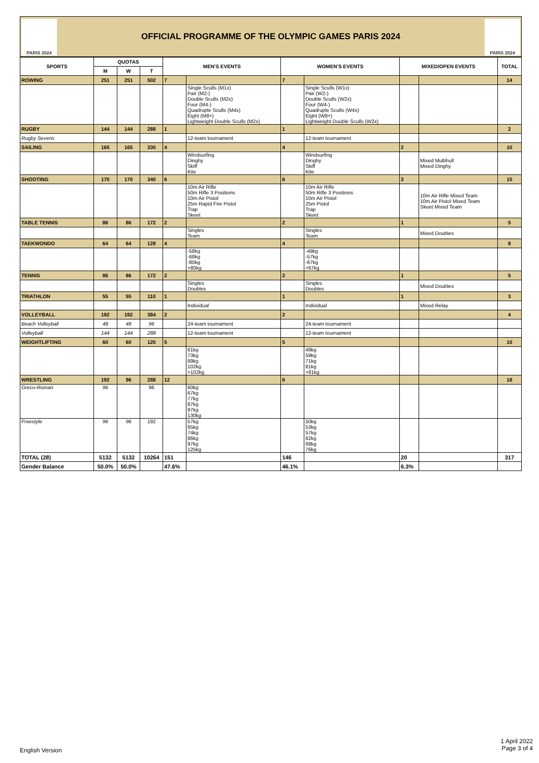PARIS 2024
OFFICIAL PROGRAMME OF THE OLYMPIC GAMES PARIS 2024
PARIS 2024
| SPORTS | QUOTAS | | | MEN'S EVENTS | | WOMEN'S EVENTS | | MIXED/OPEN EVENTS | | TOTAL |
| --- | --- | --- | --- | --- | --- | --- | --- | --- | --- | --- |
| | M | W | T | | | | | | | |
| ROWING | 251 | 251 | 502 | 7 | | 7 | | | | 14 |
| | | | | | Single Sculls (M1x) Pair (M2-) Double Sculls (M2x) Four (M4-) Quadruple Sculls (M4x) Eight (M8+) Lightweight Double Sculls (M2x) | | Single Sculls (W1x) Pair (W2-) Double Sculls (W2x) Four (W4-) Quadruple Sculls (W4x) Eight (W8+) Lightweight Double Sculls (W2x) | | | |
| RUGBY | 144 | 144 | 288 | 1 | | 1 | | | | 2 |
| Rugby Sevens | | | | | 12-team tournament | | 12-team tournament | | | |
| SAILING | 165 | 165 | 330 | 4 | | 4 | | 2 | | 10 |
| | | | | | Windsurfing Dinghy Skiff Kite | | Windsurfing Dinghy Skiff Kite | | Mixed Multihull Mixed Dinghy | |
| SHOOTING | 170 | 170 | 340 | 6 | | 6 | | 3 | | 15 |
| | | | | | 10m Air Rifle 50m Rifle 3 Positions 10m Air Pistol 25m Rapid Fire Pistol Trap Skeet | | 10m Air Rifle 50m Rifle 3 Positions 10m Air Pistol 25m Pistol Trap Skeet | | 10m Air Rifle Mixed Team 10m Air Pistol Mixed Team Skeet Mixed Team | |
| TABLE TENNIS | 86 | 86 | 172 | 2 | | 2 | | 1 | | 5 |
| | | | | | Singles Team | | Singles Team | | Mixed Doubles | |
| TAEKWONDO | 64 | 64 | 128 | 4 | | 4 | | | | 8 |
| | | | | | -58kg -68kg -80kg +80kg | | -49kg -57kg -67kg +67kg | | | |
| TENNIS | 86 | 86 | 172 | 2 | | 2 | | 1 | | 5 |
| | | | | | Singles Doubles | | Singles Doubles | | Mixed Doubles | |
| TRIATHLON | 55 | 55 | 110 | 1 | | 1 | | 1 | | 3 |
| | | | | | Individual | | Individual | | Mixed Relay | |
| VOLLEYBALL | 192 | 192 | 384 | 2 | | 2 | | | | 4 |
| Beach Volleyball | 48 | 48 | 96 | | 24-team tournament | | 24-team tournament | | | |
| Volleyball | 144 | 144 | 288 | | 12-team tournament | | 12-team tournament | | | |
| WEIGHTLIFTING | 60 | 60 | 120 | 5 | | 5 | | | | 10 |
| | | | | | 61kg 73kg 89kg 102kg +102kg | | 49kg 59kg 71kg 81kg +81kg | | | |
| WRESTLING | 192 | 96 | 288 | 12 | | 6 | | | | 18 |
| Greco-Roman | 96 | | 96 | | 60kg 67kg 77kg 87kg 97kg 130kg | | | | | |
| Freestyle | 96 | 96 | 192 | | 57kg 65kg 74kg 86kg 97kg 125kg | | 50kg 53kg 57kg 62kg 68kg 76kg | | | |
| TOTAL (28) | 5132 | 5132 | 10264 | 151 | | 146 | | 20 | | 317 |
| Gender Balance | 50.0% | 50.0% | | 47.6% | | 46.1% | | 6.3% | | |
English Version
1 April 2022
Page 3 of 4